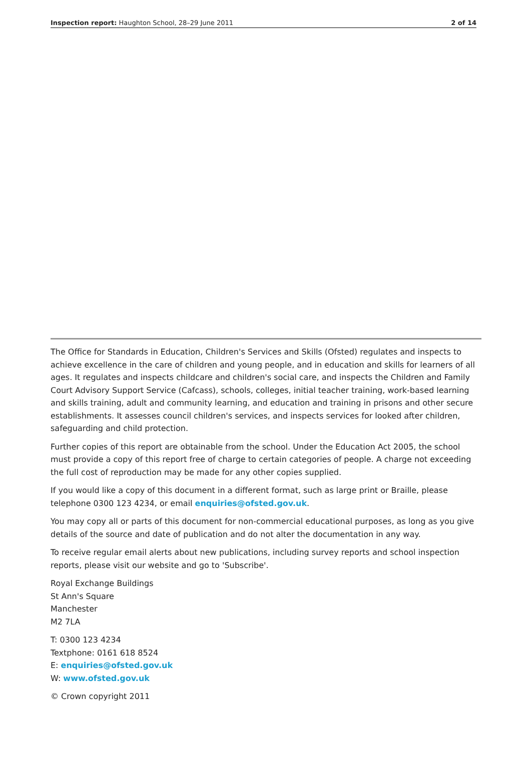Inspection report: Haughton School, 28–29 June 2011 2 of 14
The Office for Standards in Education, Children's Services and Skills (Ofsted) regulates and inspects to achieve excellence in the care of children and young people, and in education and skills for learners of all ages. It regulates and inspects childcare and children's social care, and inspects the Children and Family Court Advisory Support Service (Cafcass), schools, colleges, initial teacher training, work-based learning and skills training, adult and community learning, and education and training in prisons and other secure establishments. It assesses council children's services, and inspects services for looked after children, safeguarding and child protection.
Further copies of this report are obtainable from the school. Under the Education Act 2005, the school must provide a copy of this report free of charge to certain categories of people. A charge not exceeding the full cost of reproduction may be made for any other copies supplied.
If you would like a copy of this document in a different format, such as large print or Braille, please telephone 0300 123 4234, or email enquiries@ofsted.gov.uk.
You may copy all or parts of this document for non-commercial educational purposes, as long as you give details of the source and date of publication and do not alter the documentation in any way.
To receive regular email alerts about new publications, including survey reports and school inspection reports, please visit our website and go to 'Subscribe'.
Royal Exchange Buildings
St Ann's Square
Manchester
M2 7LA
T: 0300 123 4234
Textphone: 0161 618 8524
E: enquiries@ofsted.gov.uk
W: www.ofsted.gov.uk
© Crown copyright 2011